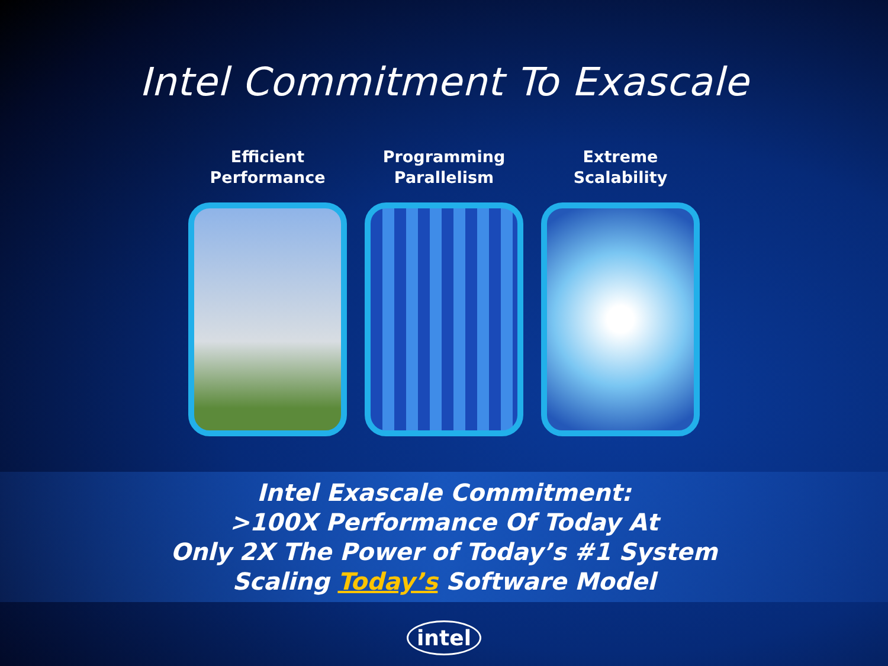Intel Commitment To Exascale
Efficient
Performance
Programming
Parallelism
Extreme
Scalability
Intel Exascale Commitment:
>100X Performance Of Today At
Only 2X The Power of Today’s #1 System
Scaling Today’s Software Model
intel